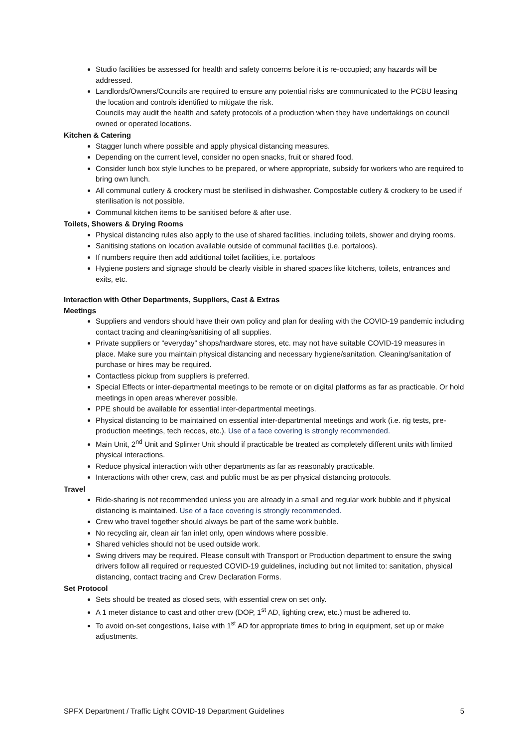Studio facilities be assessed for health and safety concerns before it is re-occupied; any hazards will be addressed.
Landlords/Owners/Councils are required to ensure any potential risks are communicated to the PCBU leasing the location and controls identified to mitigate the risk.
Councils may audit the health and safety protocols of a production when they have undertakings on council owned or operated locations.
Kitchen & Catering
Stagger lunch where possible and apply physical distancing measures.
Depending on the current level, consider no open snacks, fruit or shared food.
Consider lunch box style lunches to be prepared, or where appropriate, subsidy for workers who are required to bring own lunch.
All communal cutlery & crockery must be sterilised in dishwasher. Compostable cutlery & crockery to be used if sterilisation is not possible.
Communal kitchen items to be sanitised before & after use.
Toilets, Showers & Drying Rooms
Physical distancing rules also apply to the use of shared facilities, including toilets, shower and drying rooms.
Sanitising stations on location available outside of communal facilities (i.e. portaloos).
If numbers require then add additional toilet facilities, i.e. portaloos
Hygiene posters and signage should be clearly visible in shared spaces like kitchens, toilets, entrances and exits, etc.
Interaction with Other Departments, Suppliers, Cast & Extras
Meetings
Suppliers and vendors should have their own policy and plan for dealing with the COVID-19 pandemic including contact tracing and cleaning/sanitising of all supplies.
Private suppliers or “everyday” shops/hardware stores, etc. may not have suitable COVID-19 measures in place. Make sure you maintain physical distancing and necessary hygiene/sanitation. Cleaning/sanitation of purchase or hires may be required.
Contactless pickup from suppliers is preferred.
Special Effects or inter-departmental meetings to be remote or on digital platforms as far as practicable. Or hold meetings in open areas wherever possible.
PPE should be available for essential inter-departmental meetings.
Physical distancing to be maintained on essential inter-departmental meetings and work (i.e. rig tests, pre-production meetings, tech recces, etc.). Use of a face covering is strongly recommended.
Main Unit, 2<sup>nd</sup> Unit and Splinter Unit should if practicable be treated as completely different units with limited physical interactions.
Reduce physical interaction with other departments as far as reasonably practicable.
Interactions with other crew, cast and public must be as per physical distancing protocols.
Travel
Ride-sharing is not recommended unless you are already in a small and regular work bubble and if physical distancing is maintained. Use of a face covering is strongly recommended.
Crew who travel together should always be part of the same work bubble.
No recycling air, clean air fan inlet only, open windows where possible.
Shared vehicles should not be used outside work.
Swing drivers may be required. Please consult with Transport or Production department to ensure the swing drivers follow all required or requested COVID-19 guidelines, including but not limited to: sanitation, physical distancing, contact tracing and Crew Declaration Forms.
Set Protocol
Sets should be treated as closed sets, with essential crew on set only.
A 1 meter distance to cast and other crew (DOP, 1<sup>st</sup> AD, lighting crew, etc.) must be adhered to.
To avoid on-set congestions, liaise with 1<sup>st</sup> AD for appropriate times to bring in equipment, set up or make adjustments.
SPFX Department / Traffic Light COVID-19 Department Guidelines 5